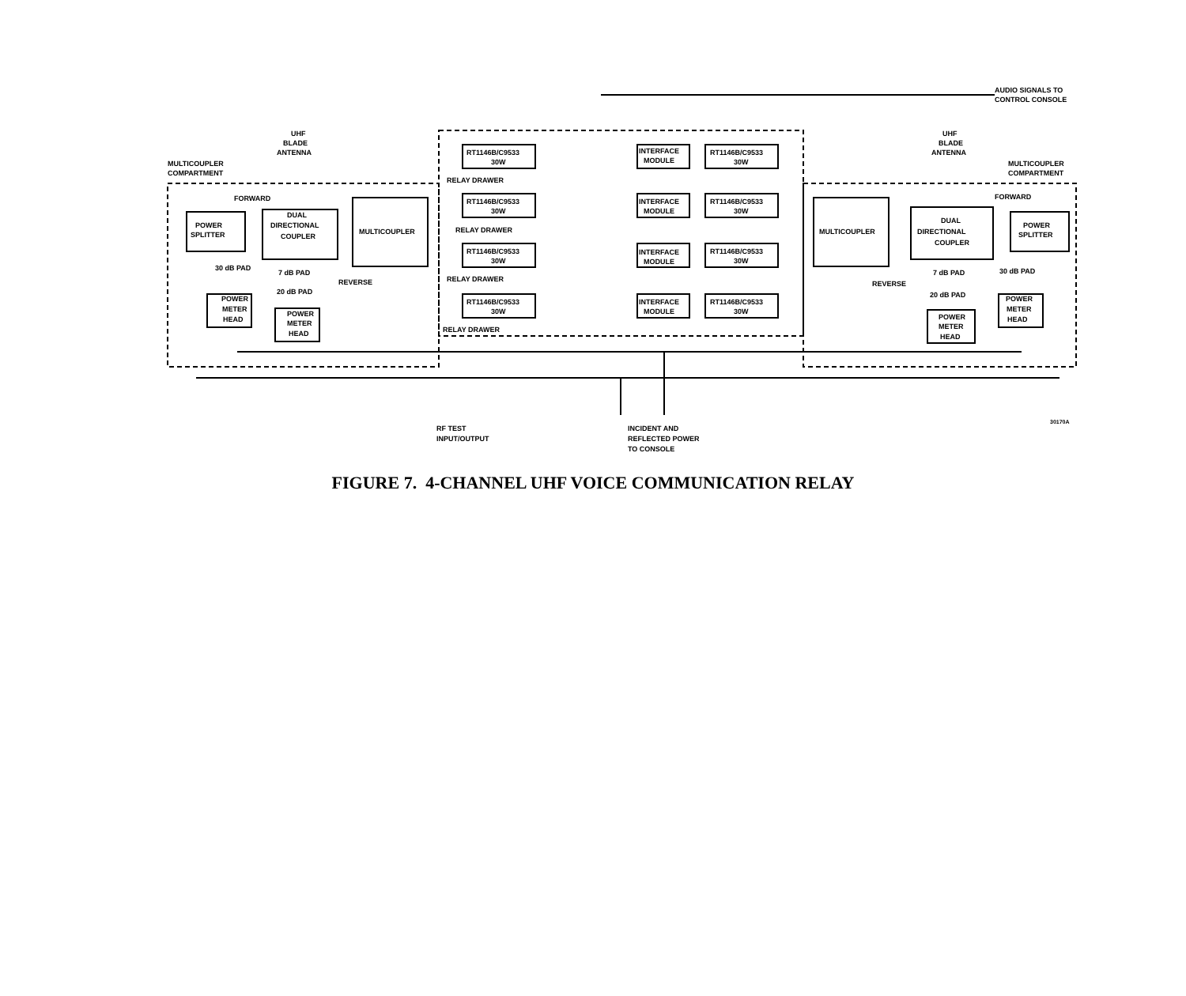AUDIO SIGNALS TO
CONTROL CONSOLE
UHF
BLADE
ANTENNA
MULTICOUPLER
COMPARTMENT
UHF
BLADE
ANTENNA
MULTICOUPLER
COMPARTMENT
FORWARD
FORWARD
POWER
SPLITTER
DUAL
DIRECTIONAL
COUPLER
MULTICOUPLER
MULTICOUPLER
DUAL
DIRECTIONAL
COUPLER
POWER
SPLITTER
RELAY DRAWER
RELAY DRAWER
RELAY DRAWER
RELAY DRAWER
RT1146B/C9533
30W
INTERFACE
MODULE
RT1146B/C9533
30W
RT1146B/C9533
30W
INTERFACE
MODULE
RT1146B/C9533
30W
RT1146B/C9533
30W
INTERFACE
MODULE
RT1146B/C9533
30W
RT1146B/C9533
30W
INTERFACE
MODULE
RT1146B/C9533
30W
30 dB PAD
7 dB PAD
20 dB PAD
REVERSE
REVERSE
POWER
METER
HEAD
POWER
METER
HEAD
7 dB PAD
30 dB PAD
20 dB PAD
POWER
METER
HEAD
POWER
METER
HEAD
30170A
RF TEST
INPUT/OUTPUT
INCIDENT AND
REFLECTED POWER
TO CONSOLE
FIGURE 7. 4-CHANNEL UHF VOICE COMMUNICATION RELAY